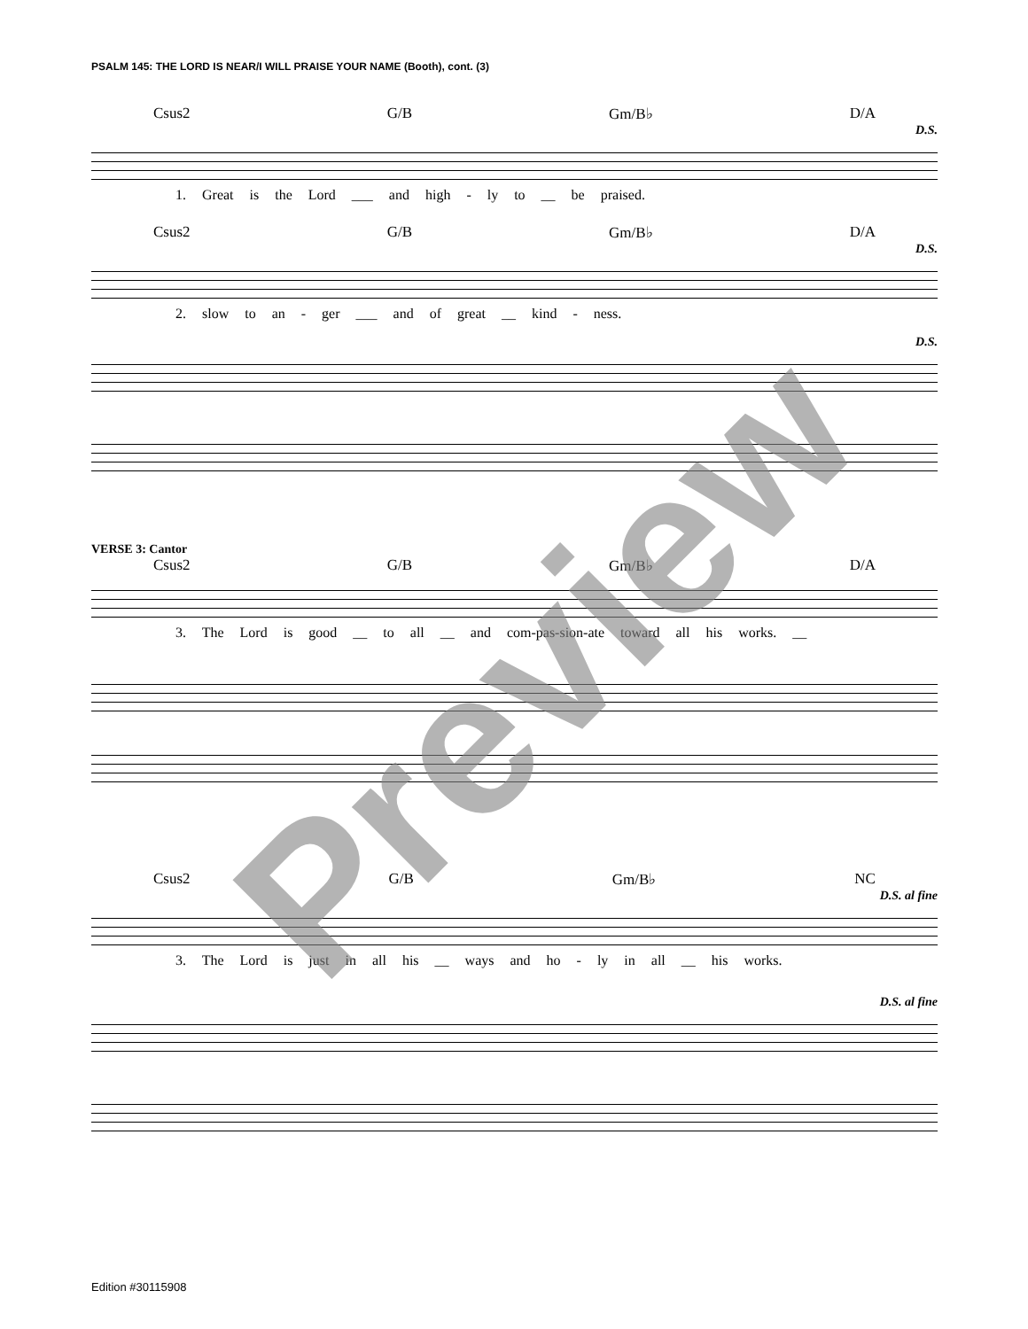PSALM 145: THE LORD IS NEAR/I WILL PRAISE YOUR NAME (Booth), cont. (3)
Csus2 G/B Gm/B♭ D/A
D.S.
1. Great is the Lord ___ and high - ly to __ be praised.
Csus2 G/B Gm/B♭ D/A
D.S.
2. slow to an - ger ___ and of great __ kind - ness.
D.S.
VERSE 3: Cantor
Csus2 G/B Gm/B♭ D/A
3. The Lord is good __ to all __ and com-pas-sion-ate toward all his works. __
Csus2 G/B Gm/B♭ NC
D.S. al fine
3. The Lord is just in all his __ ways and ho - ly in all __ his works.
D.S. al fine
Preview
Edition #30115908